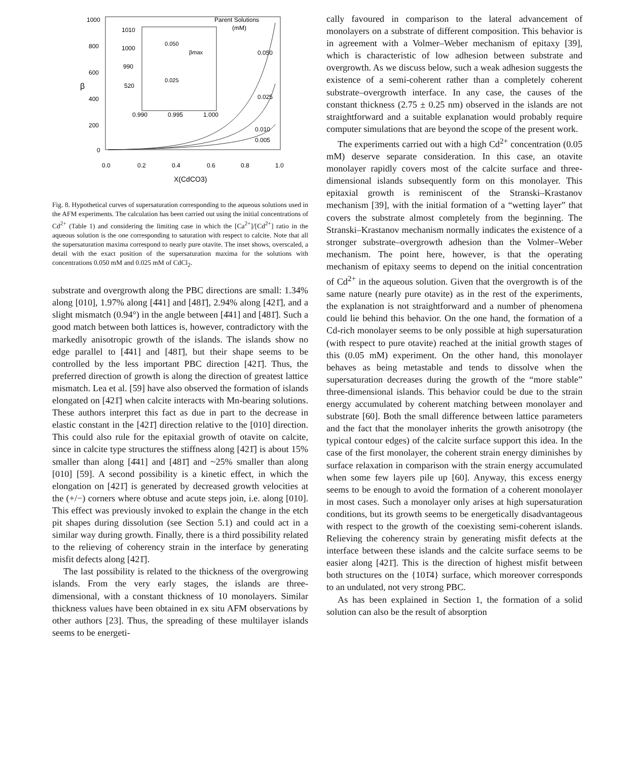1000
800
600
400
200
0
β
0.0
0.2
0.4
0.6
0.8
1.0
X(CdCO3)
Parent Solutions
(mM)
1010
1000
990
520
0.990
0.995
1.000
0.050
βmax
0.025
0.050
0.025
0.010
0.005
Fig. 8. Hypothetical curves of supersaturation corresponding to the aqueous solutions used in the AFM experiments. The calculation has been carried out using the initial concentrations of Cd<sup>2+</sup> (Table 1) and considering the limiting case in which the [Ca<sup>2+</sup>]/[Cd<sup>2+</sup>] ratio in the aqueous solution is the one corresponding to saturation with respect to calcite. Note that all the supersaturation maxima correspond to nearly pure otavite. The inset shows, overscaled, a detail with the exact position of the supersaturation maxima for the solutions with concentrations 0.050 mM and 0.025 mM of CdCl<sub>2</sub>.
substrate and overgrowth along the PBC directions are small: 1.34% along [010], 1.97% along [4̄41] and [481̄], 2.94% along [421̄], and a slight mismatch (0.94°) in the angle between [4̄41] and [481̄]. Such a good match between both lattices is, however, contradictory with the markedly anisotropic growth of the islands. The islands show no edge parallel to [4̄41] and [481̄], but their shape seems to be controlled by the less important PBC direction [421̄]. Thus, the preferred direction of growth is along the direction of greatest lattice mismatch. Lea et al. [59] have also observed the formation of islands elongated on [421̄] when calcite interacts with Mn-bearing solutions. These authors interpret this fact as due in part to the decrease in elastic constant in the [421̄] direction relative to the [010] direction. This could also rule for the epitaxial growth of otavite on calcite, since in calcite type structures the stiffness along [421̄] is about 15% smaller than along [4̄41] and [481̄] and ~25% smaller than along [010] [59]. A second possibility is a kinetic effect, in which the elongation on [421̄] is generated by decreased growth velocities at the (+/−) corners where obtuse and acute steps join, i.e. along [010]. This effect was previously invoked to explain the change in the etch pit shapes during dissolution (see Section 5.1) and could act in a similar way during growth. Finally, there is a third possibility related to the relieving of coherency strain in the interface by generating misfit defects along [421̄].
The last possibility is related to the thickness of the overgrowing islands. From the very early stages, the islands are three-dimensional, with a constant thickness of 10 monolayers. Similar thickness values have been obtained in ex situ AFM observations by other authors [23]. Thus, the spreading of these multilayer islands seems to be energeti-
cally favoured in comparison to the lateral advancement of monolayers on a substrate of different composition. This behavior is in agreement with a Volmer–Weber mechanism of epitaxy [39], which is characteristic of low adhesion between substrate and overgrowth. As we discuss below, such a weak adhesion suggests the existence of a semi-coherent rather than a completely coherent substrate–overgrowth interface. In any case, the causes of the constant thickness (2.75 ± 0.25 nm) observed in the islands are not straightforward and a suitable explanation would probably require computer simulations that are beyond the scope of the present work.
The experiments carried out with a high Cd<sup>2+</sup> concentration (0.05 mM) deserve separate consideration. In this case, an otavite monolayer rapidly covers most of the calcite surface and three-dimensional islands subsequently form on this monolayer. This epitaxial growth is reminiscent of the Stranski–Krastanov mechanism [39], with the initial formation of a “wetting layer” that covers the substrate almost completely from the beginning. The Stranski–Krastanov mechanism normally indicates the existence of a stronger substrate–overgrowth adhesion than the Volmer–Weber mechanism. The point here, however, is that the operating mechanism of epitaxy seems to depend on the initial concentration of Cd<sup>2+</sup> in the aqueous solution. Given that the overgrowth is of the same nature (nearly pure otavite) as in the rest of the experiments, the explanation is not straightforward and a number of phenomena could lie behind this behavior. On the one hand, the formation of a Cd-rich monolayer seems to be only possible at high supersaturation (with respect to pure otavite) reached at the initial growth stages of this (0.05 mM) experiment. On the other hand, this monolayer behaves as being metastable and tends to dissolve when the supersaturation decreases during the growth of the “more stable” three-dimensional islands. This behavior could be due to the strain energy accumulated by coherent matching between monolayer and substrate [60]. Both the small difference between lattice parameters and the fact that the monolayer inherits the growth anisotropy (the typical contour edges) of the calcite surface support this idea. In the case of the first monolayer, the coherent strain energy diminishes by surface relaxation in comparison with the strain energy accumulated when some few layers pile up [60]. Anyway, this excess energy seems to be enough to avoid the formation of a coherent monolayer in most cases. Such a monolayer only arises at high supersaturation conditions, but its growth seems to be energetically disadvantageous with respect to the growth of the coexisting semi-coherent islands. Relieving the coherency strain by generating misfit defects at the interface between these islands and the calcite surface seems to be easier along [421̄]. This is the direction of highest misfit between both structures on the {101̄4} surface, which moreover corresponds to an undulated, not very strong PBC.
As has been explained in Section 1, the formation of a solid solution can also be the result of absorption